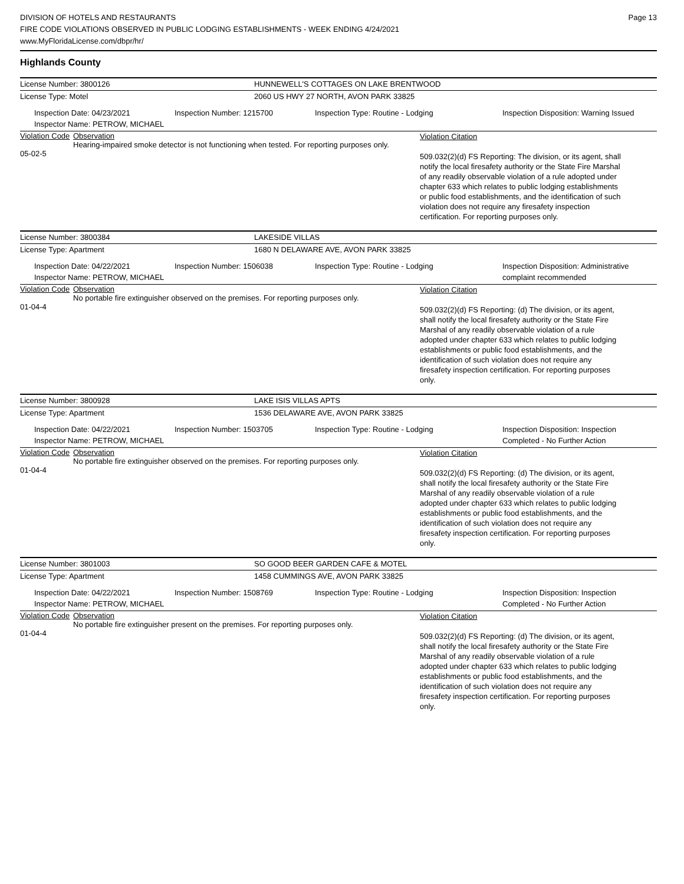DIVISION OF HOTELS AND RESTAURANTS
FIRE CODE VIOLATIONS OBSERVED IN PUBLIC LODGING ESTABLISHMENTS - WEEK ENDING 4/24/2021
www.MyFloridaLicense.com/dbpr/hr/
Page 13
Highlands County
License Number: 3800126 HUNNEWELL'S COTTAGES ON LAKE BRENTWOOD
License Type: Motel 2060 US HWY 27 NORTH, AVON PARK 33825
Inspection Date: 04/23/2021
Inspector Name: PETROW, MICHAEL
Inspection Number: 1215700 Inspection Type: Routine - Lodging Inspection Disposition: Warning Issued
Violation Code
05-02-5
Observation
Hearing-impaired smoke detector is not functioning when tested. For reporting purposes only.
Violation Citation
509.032(2)(d) FS Reporting: The division, or its agent, shall notify the local firesafety authority or the State Fire Marshal of any readily observable violation of a rule adopted under chapter 633 which relates to public lodging establishments or public food establishments, and the identification of such violation does not require any firesafety inspection certification. For reporting purposes only.
License Number: 3800384 LAKESIDE VILLAS
License Type: Apartment 1680 N DELAWARE AVE, AVON PARK 33825
Inspection Date: 04/22/2021
Inspector Name: PETROW, MICHAEL
Inspection Number: 1506038 Inspection Type: Routine - Lodging Inspection Disposition: Administrative complaint recommended
Violation Code
01-04-4
Observation
No portable fire extinguisher observed on the premises. For reporting purposes only.
Violation Citation
509.032(2)(d) FS Reporting: (d) The division, or its agent, shall notify the local firesafety authority or the State Fire Marshal of any readily observable violation of a rule adopted under chapter 633 which relates to public lodging establishments or public food establishments, and the identification of such violation does not require any firesafety inspection certification. For reporting purposes only.
License Number: 3800928 LAKE ISIS VILLAS APTS
License Type: Apartment 1536 DELAWARE AVE, AVON PARK 33825
Inspection Date: 04/22/2021
Inspector Name: PETROW, MICHAEL
Inspection Number: 1503705 Inspection Type: Routine - Lodging Inspection Disposition: Inspection Completed - No Further Action
Violation Code
01-04-4
Observation
No portable fire extinguisher observed on the premises. For reporting purposes only.
Violation Citation
509.032(2)(d) FS Reporting: (d) The division, or its agent, shall notify the local firesafety authority or the State Fire Marshal of any readily observable violation of a rule adopted under chapter 633 which relates to public lodging establishments or public food establishments, and the identification of such violation does not require any firesafety inspection certification. For reporting purposes only.
License Number: 3801003 SO GOOD BEER GARDEN CAFE & MOTEL
License Type: Apartment 1458 CUMMINGS AVE, AVON PARK 33825
Inspection Date: 04/22/2021
Inspector Name: PETROW, MICHAEL
Inspection Number: 1508769 Inspection Type: Routine - Lodging Inspection Disposition: Inspection Completed - No Further Action
Violation Code
01-04-4
Observation
No portable fire extinguisher present on the premises. For reporting purposes only.
Violation Citation
509.032(2)(d) FS Reporting: (d) The division, or its agent, shall notify the local firesafety authority or the State Fire Marshal of any readily observable violation of a rule adopted under chapter 633 which relates to public lodging establishments or public food establishments, and the identification of such violation does not require any firesafety inspection certification. For reporting purposes only.